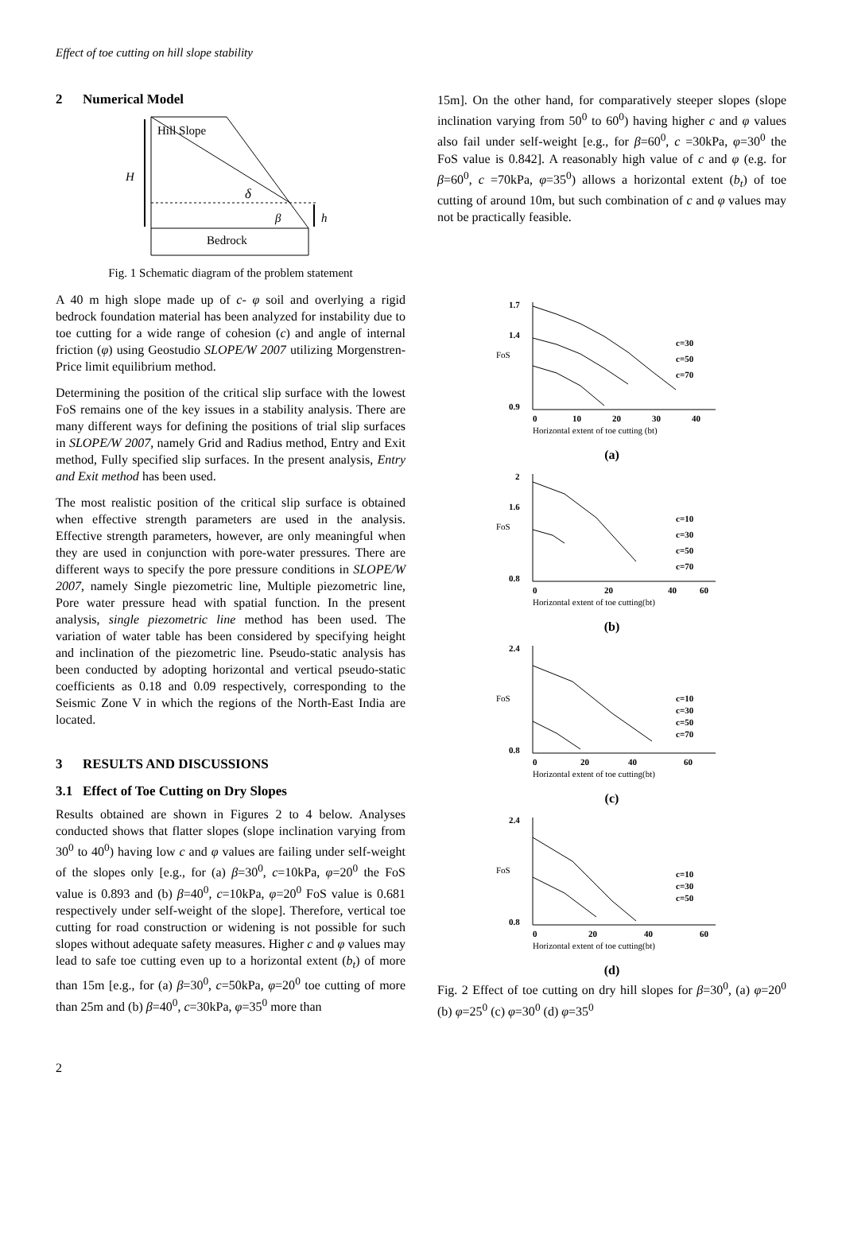Effect of toe cutting on hill slope stability
2 Numerical Model
Hill Slope
H
δ
β
h
Bedrock
Fig. 1 Schematic diagram of the problem statement
A 40 m high slope made up of c- φ soil and overlying a rigid bedrock foundation material has been analyzed for instability due to toe cutting for a wide range of cohesion (c) and angle of internal friction (φ) using Geostudio SLOPE/W 2007 utilizing Morgenstren-Price limit equilibrium method.
Determining the position of the critical slip surface with the lowest FoS remains one of the key issues in a stability analysis. There are many different ways for defining the positions of trial slip surfaces in SLOPE/W 2007, namely Grid and Radius method, Entry and Exit method, Fully specified slip surfaces. In the present analysis, Entry and Exit method has been used.
The most realistic position of the critical slip surface is obtained when effective strength parameters are used in the analysis. Effective strength parameters, however, are only meaningful when they are used in conjunction with pore-water pressures. There are different ways to specify the pore pressure conditions in SLOPE/W 2007, namely Single piezometric line, Multiple piezometric line, Pore water pressure head with spatial function. In the present analysis, single piezometric line method has been used. The variation of water table has been considered by specifying height and inclination of the piezometric line. Pseudo-static analysis has been conducted by adopting horizontal and vertical pseudo-static coefficients as 0.18 and 0.09 respectively, corresponding to the Seismic Zone V in which the regions of the North-East India are located.
3 RESULTS AND DISCUSSIONS
3.1 Effect of Toe Cutting on Dry Slopes
Results obtained are shown in Figures 2 to 4 below. Analyses conducted shows that flatter slopes (slope inclination varying from 30<sup>0</sup> to 40<sup>0</sup>) having low c and φ values are failing under self-weight of the slopes only [e.g., for (a) β=30<sup>0</sup>, c=10kPa, φ=20<sup>0</sup> the FoS value is 0.893 and (b) β=40<sup>0</sup>, c=10kPa, φ=20<sup>0</sup> FoS value is 0.681 respectively under self-weight of the slope]. Therefore, vertical toe cutting for road construction or widening is not possible for such slopes without adequate safety measures. Higher c and φ values may lead to safe toe cutting even up to a horizontal extent (b<sub>t</sub>) of more than 15m [e.g., for (a) β=30<sup>0</sup>, c=50kPa, φ=20<sup>0</sup> toe cutting of more than 25m and (b) β=40<sup>0</sup>, c=30kPa, φ=35<sup>0</sup> more than
15m]. On the other hand, for comparatively steeper slopes (slope inclination varying from 50<sup>0</sup> to 60<sup>0</sup>) having higher c and φ values also fail under self-weight [e.g., for β=60<sup>0</sup>, c =30kPa, φ=30<sup>0</sup> the FoS value is 0.842]. A reasonably high value of c and φ (e.g. for β=60<sup>0</sup>, c =70kPa, φ=35<sup>0</sup>) allows a horizontal extent (b<sub>t</sub>) of toe cutting of around 10m, but such combination of c and φ values may not be practically feasible.
1.7
1.4
0.9
FoS
c=30
c=50
c=70
0
10
20
30
40
Horizontal extent of toe cutting (bt)
(a)
2
1.6
0.8
FoS
c=10
c=30
c=50
c=70
0
20
40
60
Horizontal extent of toe cutting(bt)
(b)
2.4
0.8
FoS
c=10
c=30
c=50
c=70
0
20
40
60
Horizontal extent of toe cutting(bt)
(c)
2.4
0.8
FoS
c=10
c=30
c=50
0
20
40
60
Horizontal extent of toe cutting(bt)
(d)
Fig. 2 Effect of toe cutting on dry hill slopes for β=30<sup>0</sup>, (a) φ=20<sup>0</sup> (b) φ=25<sup>0</sup> (c) φ=30<sup>0</sup> (d) φ=35<sup>0</sup>
2